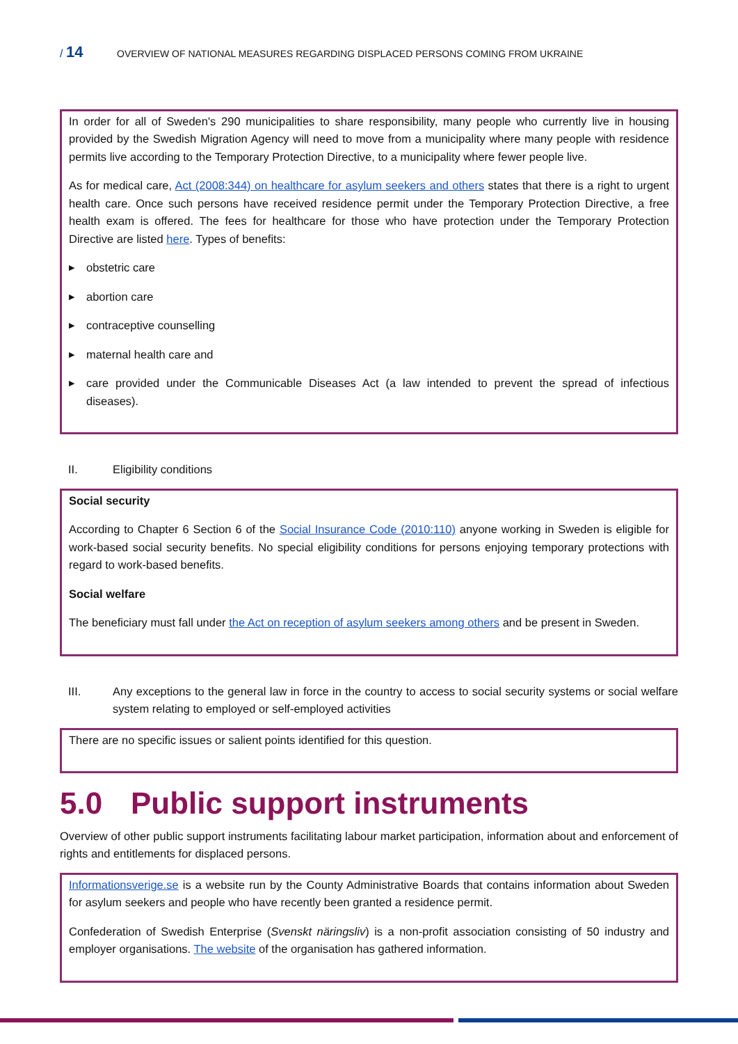/ 14
OVERVIEW OF NATIONAL MEASURES REGARDING DISPLACED PERSONS COMING FROM UKRAINE
In order for all of Sweden's 290 municipalities to share responsibility, many people who currently live in housing provided by the Swedish Migration Agency will need to move from a municipality where many people with residence permits live according to the Temporary Protection Directive, to a municipality where fewer people live.
As for medical care, Act (2008:344) on healthcare for asylum seekers and others states that there is a right to urgent health care. Once such persons have received residence permit under the Temporary Protection Directive, a free health exam is offered. The fees for healthcare for those who have protection under the Temporary Protection Directive are listed here. Types of benefits:
▶
obstetric care
▶
abortion care
▶
contraceptive counselling
▶
maternal health care and
▶
care provided under the Communicable Diseases Act (a law intended to prevent the spread of infectious diseases).
II. Eligibility conditions
Social security
According to Chapter 6 Section 6 of the Social Insurance Code (2010:110) anyone working in Sweden is eligible for work-based social security benefits. No special eligibility conditions for persons enjoying temporary protections with regard to work-based benefits.
Social welfare
The beneficiary must fall under the Act on reception of asylum seekers among others and be present in Sweden.
III. Any exceptions to the general law in force in the country to access to social security systems or social welfare system relating to employed or self-employed activities
There are no specific issues or salient points identified for this question.
5.0 Public support instruments
Overview of other public support instruments facilitating labour market participation, information about and enforcement of rights and entitlements for displaced persons.
Informationsverige.se is a website run by the County Administrative Boards that contains information about Sweden for asylum seekers and people who have recently been granted a residence permit.
Confederation of Swedish Enterprise (Svenskt näringsliv) is a non-profit association consisting of 50 industry and employer organisations. The website of the organisation has gathered information.